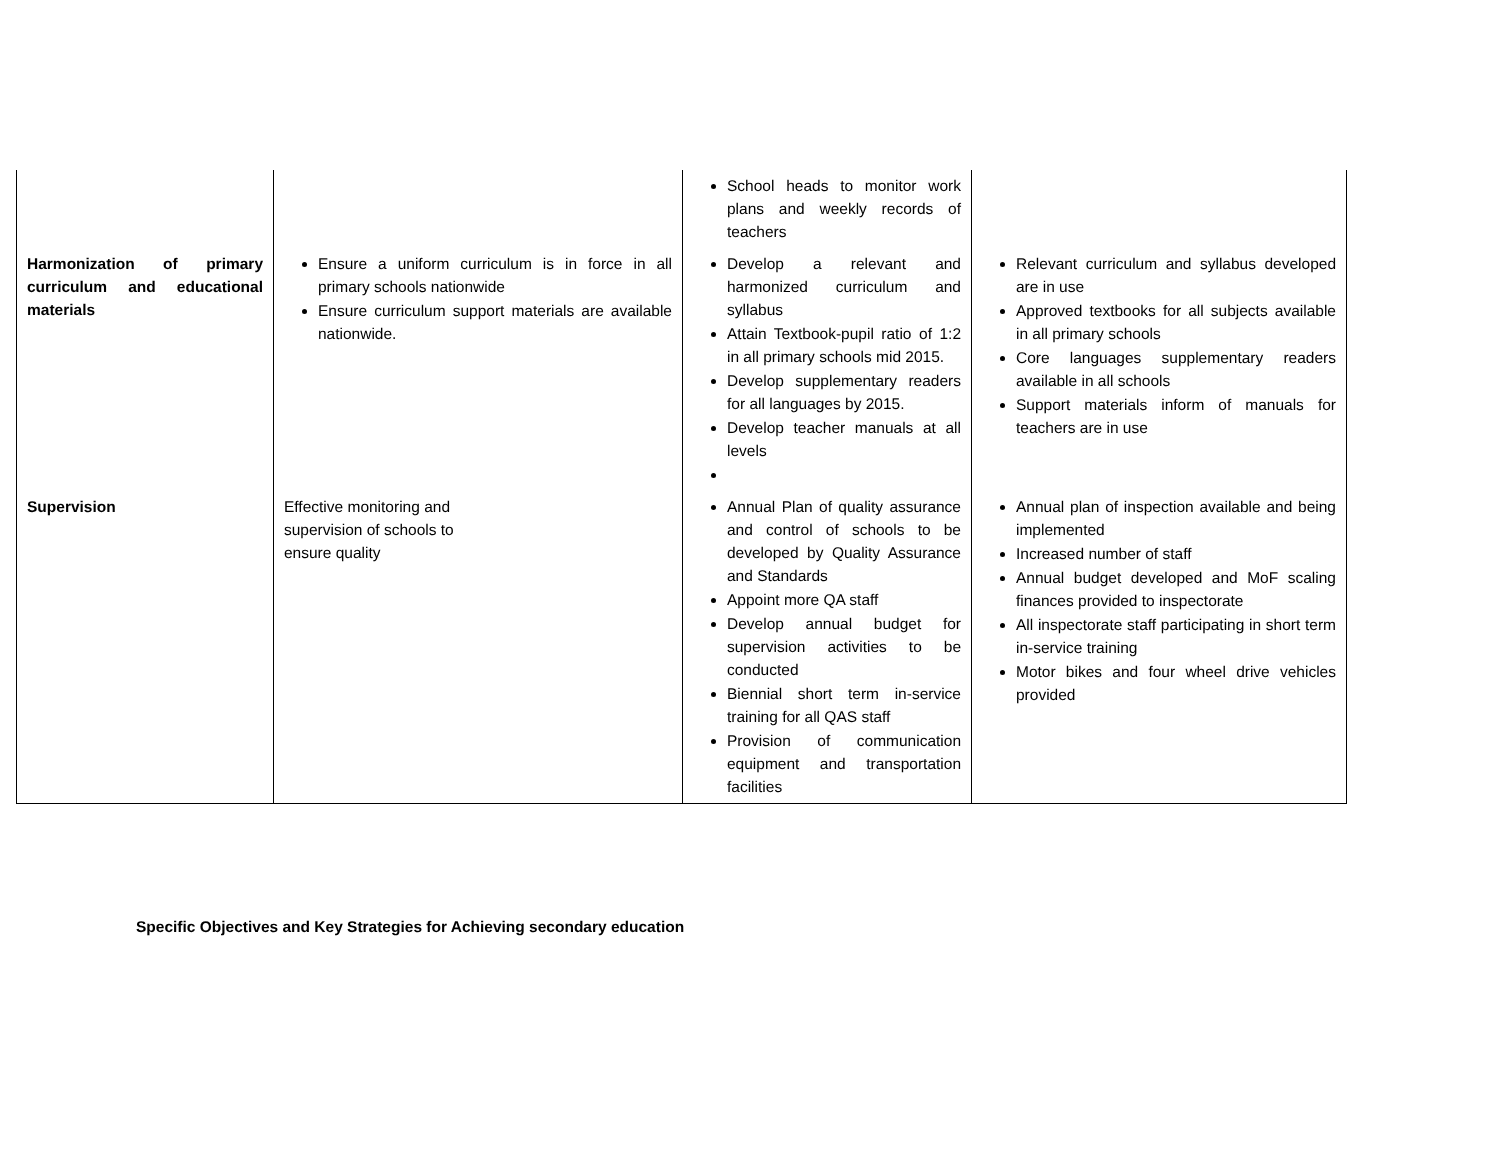| | | School heads to monitor work plans and weekly records of teachers | |
| Harmonization of primary curriculum and educational materials | Ensure a uniform curriculum is in force in all primary schools nationwide Ensure curriculum support materials are available nationwide. | Develop a relevant and harmonized curriculum and syllabus Attain Textbook-pupil ratio of 1:2 in all primary schools mid 2015. Develop supplementary readers for all languages by 2015. Develop teacher manuals at all levels | Relevant curriculum and syllabus developed are in use Approved textbooks for all subjects available in all primary schools Core languages supplementary readers available in all schools Support materials inform of manuals for teachers are in use |
| Supervision | Effective monitoring and supervision of schools to ensure quality | Annual Plan of quality assurance and control of schools to be developed by Quality Assurance and Standards Appoint more QA staff Develop annual budget for supervision activities to be conducted Biennial short term in-service training for all QAS staff Provision of communication equipment and transportation facilities | Annual plan of inspection available and being implemented Increased number of staff Annual budget developed and MoF scaling finances provided to inspectorate All inspectorate staff participating in short term in-service training Motor bikes and four wheel drive vehicles provided |
Specific Objectives and Key Strategies for Achieving secondary education